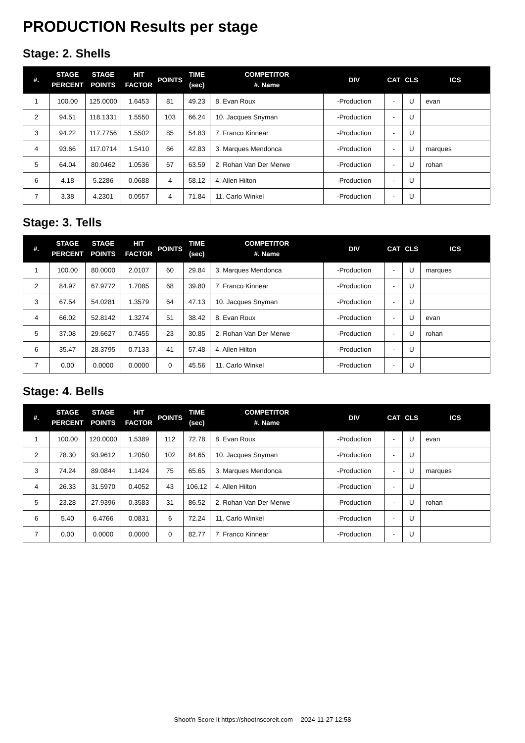PRODUCTION Results per stage
Stage: 2. Shells
| #. | STAGE PERCENT | STAGE POINTS | HIT FACTOR | POINTS | TIME (sec) | COMPETITOR #. Name | DIV | CAT | CLS | ICS |
| --- | --- | --- | --- | --- | --- | --- | --- | --- | --- | --- |
| 1 | 100.00 | 125.0000 | 1.6453 | 81 | 49.23 | 8. Evan Roux | -Production | - | U | evan |
| 2 | 94.51 | 118.1331 | 1.5550 | 103 | 66.24 | 10. Jacques Snyman | -Production | - | U | |
| 3 | 94.22 | 117.7756 | 1.5502 | 85 | 54.83 | 7. Franco Kinnear | -Production | - | U | |
| 4 | 93.66 | 117.0714 | 1.5410 | 66 | 42.83 | 3. Marques Mendonca | -Production | - | U | marques |
| 5 | 64.04 | 80.0462 | 1.0536 | 67 | 63.59 | 2. Rohan Van Der Merwe | -Production | - | U | rohan |
| 6 | 4.18 | 5.2286 | 0.0688 | 4 | 58.12 | 4. Allen Hilton | -Production | - | U | |
| 7 | 3.38 | 4.2301 | 0.0557 | 4 | 71.84 | 11. Carlo Winkel | -Production | - | U | |
Stage: 3. Tells
| #. | STAGE PERCENT | STAGE POINTS | HIT FACTOR | POINTS | TIME (sec) | COMPETITOR #. Name | DIV | CAT | CLS | ICS |
| --- | --- | --- | --- | --- | --- | --- | --- | --- | --- | --- |
| 1 | 100.00 | 80.0000 | 2.0107 | 60 | 29.84 | 3. Marques Mendonca | -Production | - | U | marques |
| 2 | 84.97 | 67.9772 | 1.7085 | 68 | 39.80 | 7. Franco Kinnear | -Production | - | U | |
| 3 | 67.54 | 54.0281 | 1.3579 | 64 | 47.13 | 10. Jacques Snyman | -Production | - | U | |
| 4 | 66.02 | 52.8142 | 1.3274 | 51 | 38.42 | 8. Evan Roux | -Production | - | U | evan |
| 5 | 37.08 | 29.6627 | 0.7455 | 23 | 30.85 | 2. Rohan Van Der Merwe | -Production | - | U | rohan |
| 6 | 35.47 | 28.3795 | 0.7133 | 41 | 57.48 | 4. Allen Hilton | -Production | - | U | |
| 7 | 0.00 | 0.0000 | 0.0000 | 0 | 45.56 | 11. Carlo Winkel | -Production | - | U | |
Stage: 4. Bells
| #. | STAGE PERCENT | STAGE POINTS | HIT FACTOR | POINTS | TIME (sec) | COMPETITOR #. Name | DIV | CAT | CLS | ICS |
| --- | --- | --- | --- | --- | --- | --- | --- | --- | --- | --- |
| 1 | 100.00 | 120.0000 | 1.5389 | 112 | 72.78 | 8. Evan Roux | -Production | - | U | evan |
| 2 | 78.30 | 93.9612 | 1.2050 | 102 | 84.65 | 10. Jacques Snyman | -Production | - | U | |
| 3 | 74.24 | 89.0844 | 1.1424 | 75 | 65.65 | 3. Marques Mendonca | -Production | - | U | marques |
| 4 | 26.33 | 31.5970 | 0.4052 | 43 | 106.12 | 4. Allen Hilton | -Production | - | U | |
| 5 | 23.28 | 27.9396 | 0.3583 | 31 | 86.52 | 2. Rohan Van Der Merwe | -Production | - | U | rohan |
| 6 | 5.40 | 6.4766 | 0.0831 | 6 | 72.24 | 11. Carlo Winkel | -Production | - | U | |
| 7 | 0.00 | 0.0000 | 0.0000 | 0 | 82.77 | 7. Franco Kinnear | -Production | - | U | |
Shoot'n Score It https://shootnscoreit.com -- 2024-11-27 12:58